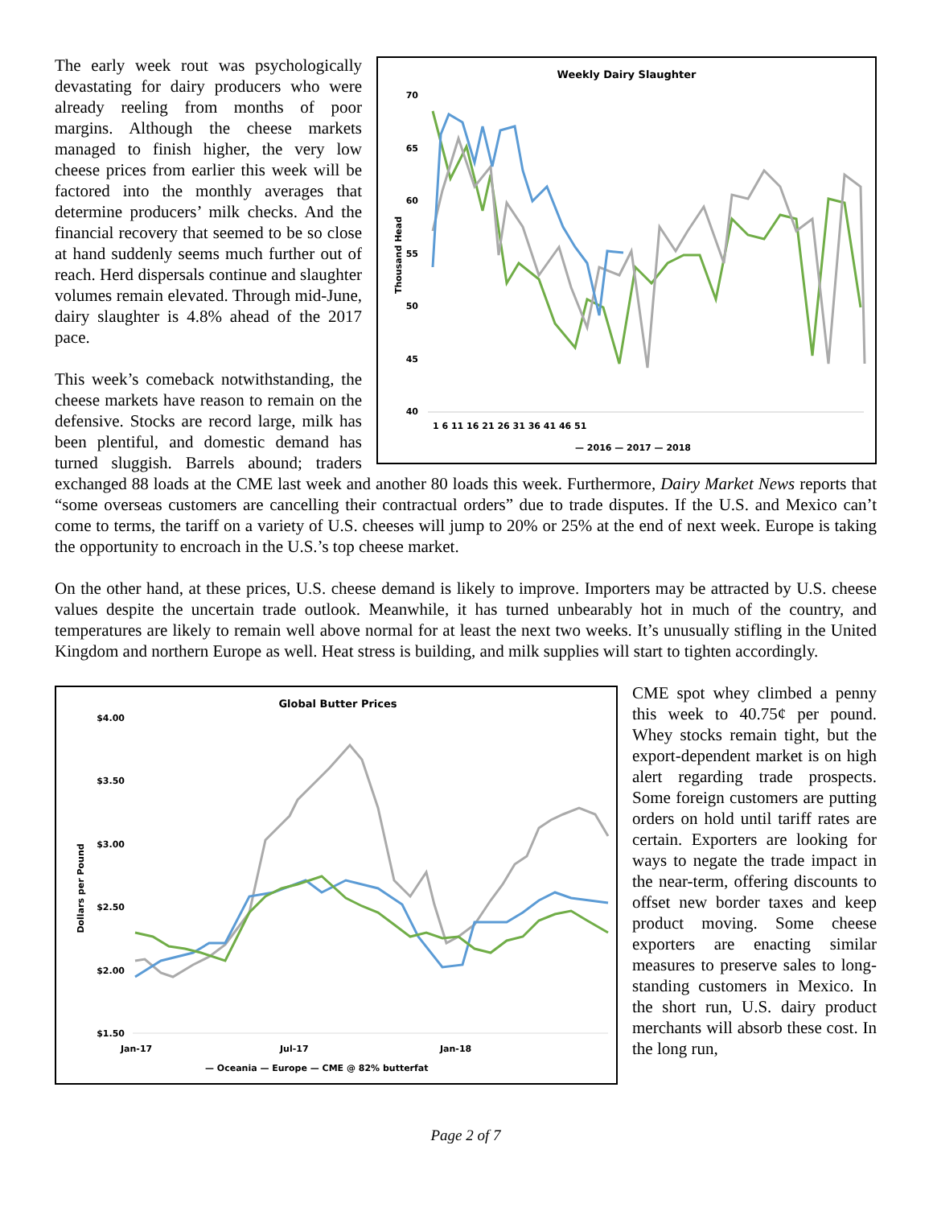Weekly Dairy Slaughter
70
65
60
55
50
45
40
Thousand Head
1 6 11 16 21 26 31 36 41 46 51
— 2016 — 2017 — 2018
The early week rout was psychologically devastating for dairy producers who were already reeling from months of poor margins. Although the cheese markets managed to finish higher, the very low cheese prices from earlier this week will be factored into the monthly averages that determine producers’ milk checks. And the financial recovery that seemed to be so close at hand suddenly seems much further out of reach. Herd dispersals continue and slaughter volumes remain elevated. Through mid-June, dairy slaughter is 4.8% ahead of the 2017 pace.
This week’s comeback notwithstanding, the cheese markets have reason to remain on the defensive. Stocks are record large, milk has been plentiful, and domestic demand has turned sluggish. Barrels abound; traders exchanged 88 loads at the CME last week and another 80 loads this week. Furthermore, Dairy Market News reports that “some overseas customers are cancelling their contractual orders” due to trade disputes. If the U.S. and Mexico can’t come to terms, the tariff on a variety of U.S. cheeses will jump to 20% or 25% at the end of next week. Europe is taking the opportunity to encroach in the U.S.’s top cheese market.
On the other hand, at these prices, U.S. cheese demand is likely to improve. Importers may be attracted by U.S. cheese values despite the uncertain trade outlook. Meanwhile, it has turned unbearably hot in much of the country, and temperatures are likely to remain well above normal for at least the next two weeks. It’s unusually stifling in the United Kingdom and northern Europe as well. Heat stress is building, and milk supplies will start to tighten accordingly.
Global Butter Prices
$4.00
$3.50
$3.00
$2.50
$2.00
$1.50
Dollars per Pound
Jan-17
Jul-17
Jan-18
— Oceania — Europe — CME @ 82% butterfat
CME spot whey climbed a penny this week to 40.75¢ per pound. Whey stocks remain tight, but the export-dependent market is on high alert regarding trade prospects. Some foreign customers are putting orders on hold until tariff rates are certain. Exporters are looking for ways to negate the trade impact in the near-term, offering discounts to offset new border taxes and keep product moving. Some cheese exporters are enacting similar measures to preserve sales to long-standing customers in Mexico. In the short run, U.S. dairy product merchants will absorb these cost. In the long run,
Page 2 of 7